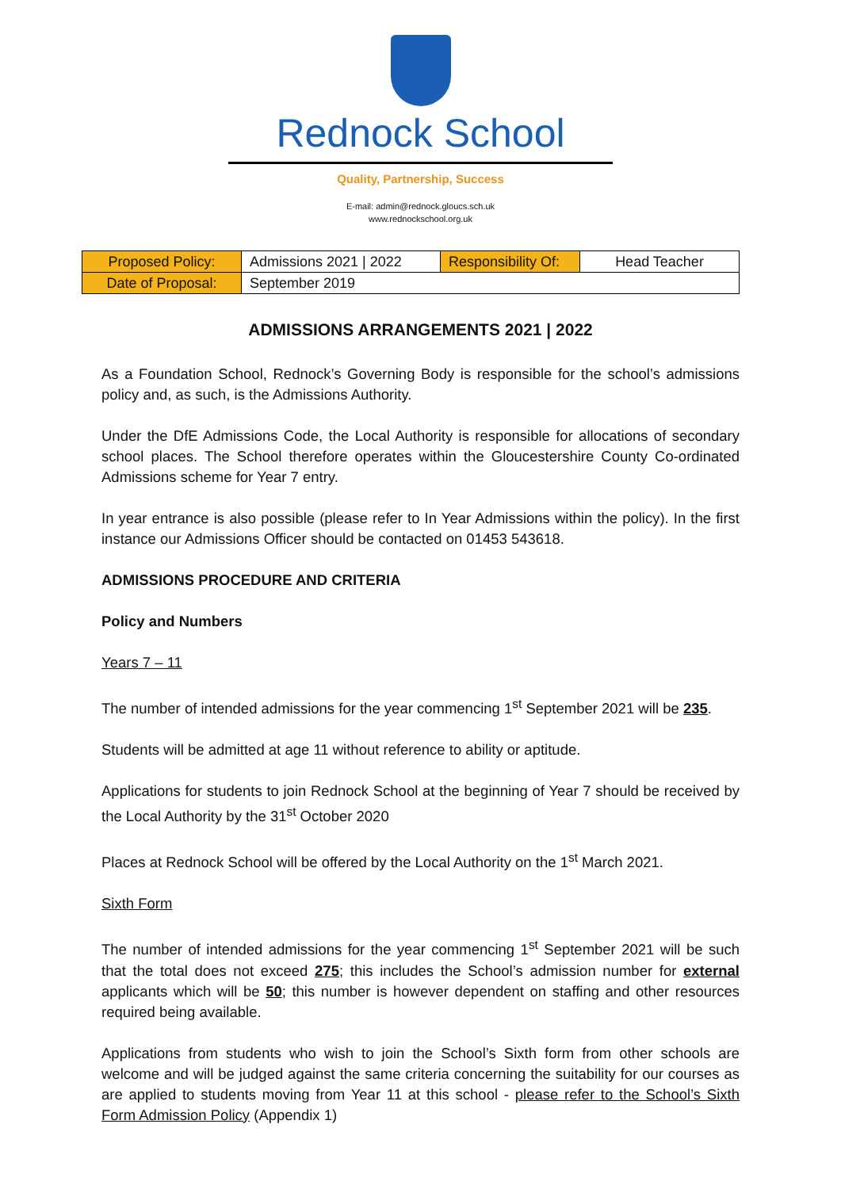Rednock School
Quality, Partnership, Success
E-mail: admin@rednock.gloucs.sch.uk
www.rednockschool.org.uk
| Proposed Policy: | Admissions 2021 / 2022 | Responsibility Of: | Head Teacher |
| Date of Proposal: | September 2019 | | |
ADMISSIONS ARRANGEMENTS 2021 | 2022
As a Foundation School, Rednock’s Governing Body is responsible for the school’s admissions policy and, as such, is the Admissions Authority.
Under the DfE Admissions Code, the Local Authority is responsible for allocations of secondary school places. The School therefore operates within the Gloucestershire County Co-ordinated Admissions scheme for Year 7 entry.
In year entrance is also possible (please refer to In Year Admissions within the policy). In the first instance our Admissions Officer should be contacted on 01453 543618.
ADMISSIONS PROCEDURE AND CRITERIA
Policy and Numbers
Years 7 – 11
The number of intended admissions for the year commencing 1<sup>st</sup> September 2021 will be 235.
Students will be admitted at age 11 without reference to ability or aptitude.
Applications for students to join Rednock School at the beginning of Year 7 should be received by the Local Authority by the 31<sup>st</sup> October 2020
Places at Rednock School will be offered by the Local Authority on the 1<sup>st</sup> March 2021.
Sixth Form
The number of intended admissions for the year commencing 1<sup>st</sup> September 2021 will be such that the total does not exceed 275; this includes the School’s admission number for external applicants which will be 50; this number is however dependent on staffing and other resources required being available.
Applications from students who wish to join the School’s Sixth form from other schools are welcome and will be judged against the same criteria concerning the suitability for our courses as are applied to students moving from Year 11 at this school - please refer to the School’s Sixth Form Admission Policy (Appendix 1)